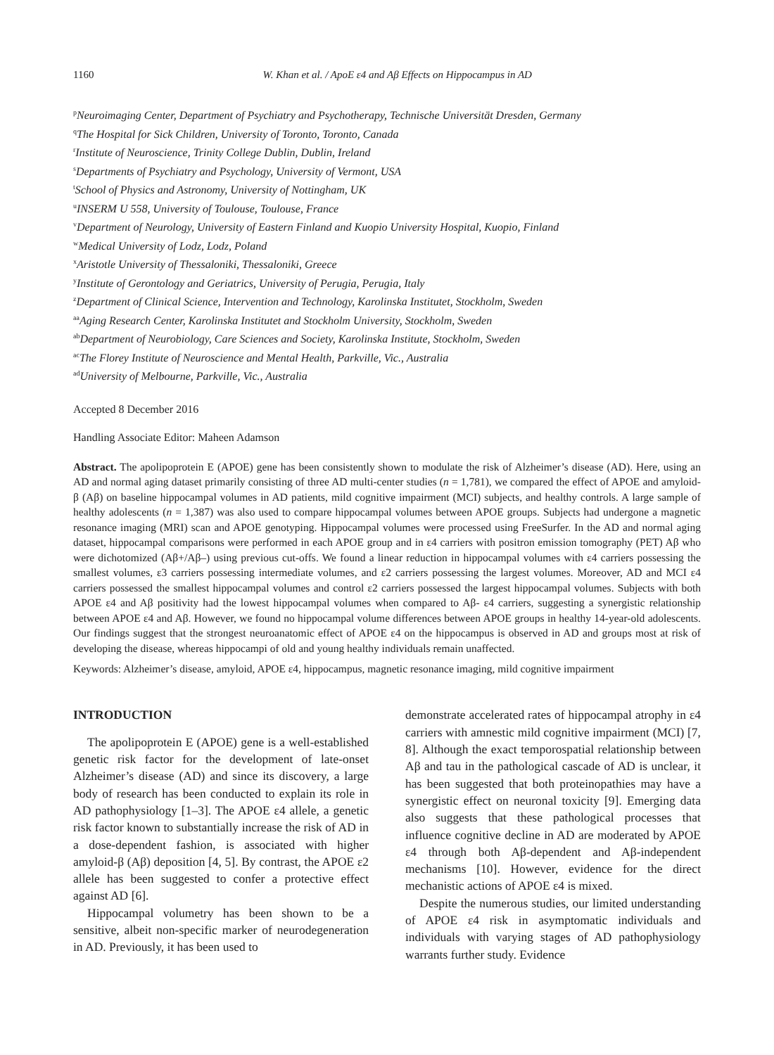1160 W. Khan et al. / ApoE ε4 and Aβ Effects on Hippocampus in AD
<sup>p</sup> Neuroimaging Center, Department of Psychiatry and Psychotherapy, Technische Universität Dresden, Germany
<sup>q</sup> The Hospital for Sick Children, University of Toronto, Toronto, Canada
<sup>r</sup> Institute of Neuroscience, Trinity College Dublin, Dublin, Ireland
<sup>s</sup> Departments of Psychiatry and Psychology, University of Vermont, USA
<sup>t</sup> School of Physics and Astronomy, University of Nottingham, UK
<sup>u</sup> INSERM U 558, University of Toulouse, Toulouse, France
<sup>v</sup> Department of Neurology, University of Eastern Finland and Kuopio University Hospital, Kuopio, Finland
<sup>w</sup> Medical University of Lodz, Lodz, Poland
<sup>x</sup> Aristotle University of Thessaloniki, Thessaloniki, Greece
<sup>y</sup> Institute of Gerontology and Geriatrics, University of Perugia, Perugia, Italy
<sup>z</sup> Department of Clinical Science, Intervention and Technology, Karolinska Institutet, Stockholm, Sweden
<sup>aa</sup>Aging Research Center, Karolinska Institutet and Stockholm University, Stockholm, Sweden
<sup>ab</sup>Department of Neurobiology, Care Sciences and Society, Karolinska Institute, Stockholm, Sweden
<sup>ac</sup>The Florey Institute of Neuroscience and Mental Health, Parkville, Vic., Australia
<sup>ad</sup>University of Melbourne, Parkville, Vic., Australia
Accepted 8 December 2016
Handling Associate Editor: Maheen Adamson
Abstract. The apolipoprotein E (APOE) gene has been consistently shown to modulate the risk of Alzheimer’s disease (AD). Here, using an AD and normal aging dataset primarily consisting of three AD multi-center studies (n = 1,781), we compared the effect of APOE and amyloid-β (Aβ) on baseline hippocampal volumes in AD patients, mild cognitive impairment (MCI) subjects, and healthy controls. A large sample of healthy adolescents (n = 1,387) was also used to compare hippocampal volumes between APOE groups. Subjects had undergone a magnetic resonance imaging (MRI) scan and APOE genotyping. Hippocampal volumes were processed using FreeSurfer. In the AD and normal aging dataset, hippocampal comparisons were performed in each APOE group and in ε4 carriers with positron emission tomography (PET) Aβ who were dichotomized (Aβ+/Aβ–) using previous cut-offs. We found a linear reduction in hippocampal volumes with ε4 carriers possessing the smallest volumes, ε3 carriers possessing intermediate volumes, and ε2 carriers possessing the largest volumes. Moreover, AD and MCI ε4 carriers possessed the smallest hippocampal volumes and control ε2 carriers possessed the largest hippocampal volumes. Subjects with both APOE ε4 and Aβ positivity had the lowest hippocampal volumes when compared to Aβ- ε4 carriers, suggesting a synergistic relationship between APOE ε4 and Aβ. However, we found no hippocampal volume differences between APOE groups in healthy 14-year-old adolescents. Our findings suggest that the strongest neuroanatomic effect of APOE ε4 on the hippocampus is observed in AD and groups most at risk of developing the disease, whereas hippocampi of old and young healthy individuals remain unaffected.
Keywords: Alzheimer’s disease, amyloid, APOE ε4, hippocampus, magnetic resonance imaging, mild cognitive impairment
INTRODUCTION
The apolipoprotein E (APOE) gene is a well-established genetic risk factor for the development of late-onset Alzheimer’s disease (AD) and since its discovery, a large body of research has been conducted to explain its role in AD pathophysiology [1–3]. The APOE ε4 allele, a genetic risk factor known to substantially increase the risk of AD in a dose-dependent fashion, is associated with higher amyloid-β (Aβ) deposition [4, 5]. By contrast, the APOE ε2 allele has been suggested to confer a protective effect against AD [6].
Hippocampal volumetry has been shown to be a sensitive, albeit non-specific marker of neurodegeneration in AD. Previously, it has been used to
demonstrate accelerated rates of hippocampal atrophy in ε4 carriers with amnestic mild cognitive impairment (MCI) [7, 8]. Although the exact temporospatial relationship between Aβ and tau in the pathological cascade of AD is unclear, it has been suggested that both proteinopathies may have a synergistic effect on neuronal toxicity [9]. Emerging data also suggests that these pathological processes that influence cognitive decline in AD are moderated by APOE ε4 through both Aβ-dependent and Aβ-independent mechanisms [10]. However, evidence for the direct mechanistic actions of APOE ε4 is mixed.
Despite the numerous studies, our limited understanding of APOE ε4 risk in asymptomatic individuals and individuals with varying stages of AD pathophysiology warrants further study. Evidence